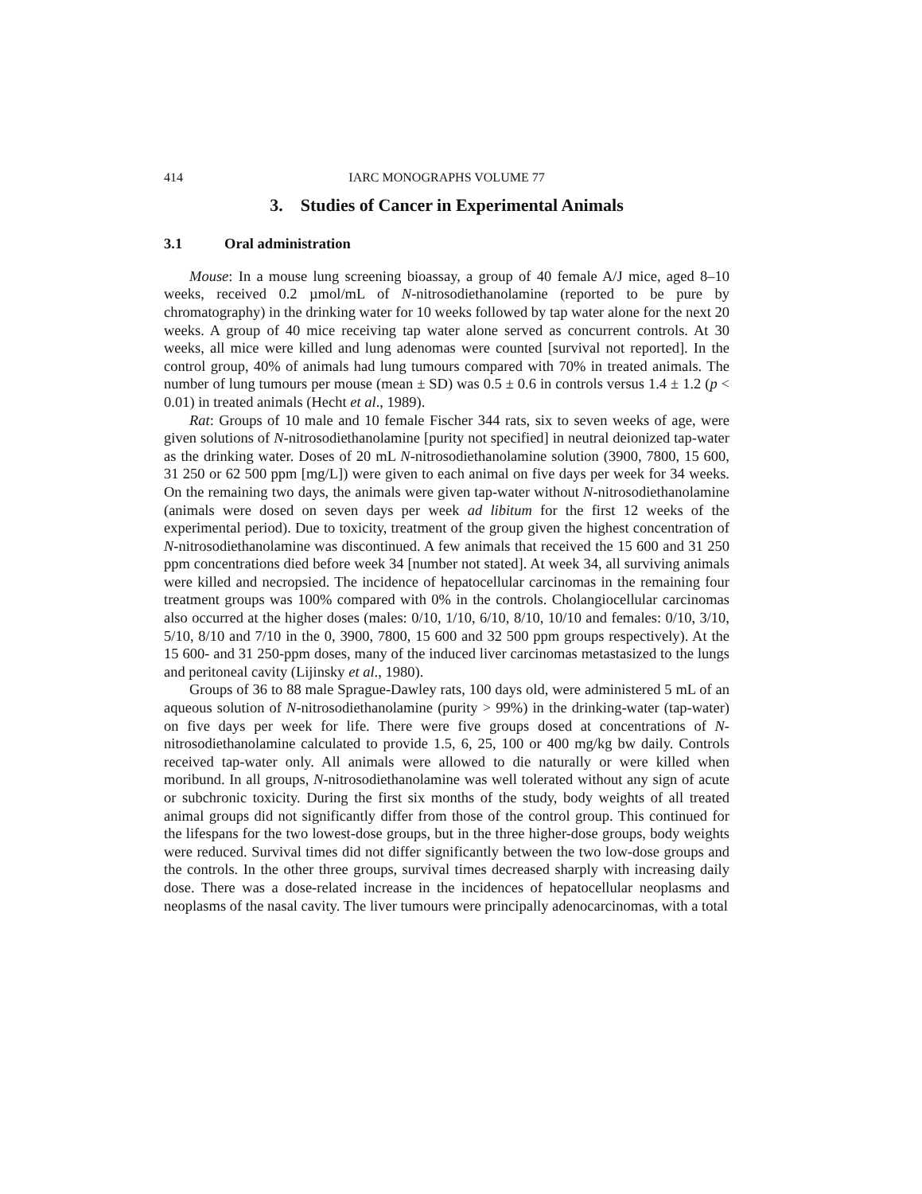414 IARC MONOGRAPHS VOLUME 77
3. Studies of Cancer in Experimental Animals
3.1 Oral administration
Mouse: In a mouse lung screening bioassay, a group of 40 female A/J mice, aged 8–10 weeks, received 0.2 µmol/mL of N-nitrosodiethanolamine (reported to be pure by chromatography) in the drinking water for 10 weeks followed by tap water alone for the next 20 weeks. A group of 40 mice receiving tap water alone served as concurrent controls. At 30 weeks, all mice were killed and lung adenomas were counted [survival not reported]. In the control group, 40% of animals had lung tumours compared with 70% in treated animals. The number of lung tumours per mouse (mean ± SD) was 0.5 ± 0.6 in controls versus 1.4 ± 1.2 (p < 0.01) in treated animals (Hecht et al., 1989).
Rat: Groups of 10 male and 10 female Fischer 344 rats, six to seven weeks of age, were given solutions of N-nitrosodiethanolamine [purity not specified] in neutral deionized tap-water as the drinking water. Doses of 20 mL N-nitrosodiethanolamine solution (3900, 7800, 15 600, 31 250 or 62 500 ppm [mg/L]) were given to each animal on five days per week for 34 weeks. On the remaining two days, the animals were given tap-water without N-nitrosodiethanolamine (animals were dosed on seven days per week ad libitum for the first 12 weeks of the experimental period). Due to toxicity, treatment of the group given the highest concentration of N-nitrosodiethanolamine was discontinued. A few animals that received the 15 600 and 31 250 ppm concentrations died before week 34 [number not stated]. At week 34, all surviving animals were killed and necropsied. The incidence of hepatocellular carcinomas in the remaining four treatment groups was 100% compared with 0% in the controls. Cholangiocellular carcinomas also occurred at the higher doses (males: 0/10, 1/10, 6/10, 8/10, 10/10 and females: 0/10, 3/10, 5/10, 8/10 and 7/10 in the 0, 3900, 7800, 15 600 and 32 500 ppm groups respectively). At the 15 600- and 31 250-ppm doses, many of the induced liver carcinomas metastasized to the lungs and peritoneal cavity (Lijinsky et al., 1980).
Groups of 36 to 88 male Sprague-Dawley rats, 100 days old, were administered 5 mL of an aqueous solution of N-nitrosodiethanolamine (purity > 99%) in the drinking-water (tap-water) on five days per week for life. There were five groups dosed at concentrations of N-nitrosodiethanolamine calculated to provide 1.5, 6, 25, 100 or 400 mg/kg bw daily. Controls received tap-water only. All animals were allowed to die naturally or were killed when moribund. In all groups, N-nitrosodiethanolamine was well tolerated without any sign of acute or subchronic toxicity. During the first six months of the study, body weights of all treated animal groups did not significantly differ from those of the control group. This continued for the lifespans for the two lowest-dose groups, but in the three higher-dose groups, body weights were reduced. Survival times did not differ significantly between the two low-dose groups and the controls. In the other three groups, survival times decreased sharply with increasing daily dose. There was a dose-related increase in the incidences of hepatocellular neoplasms and neoplasms of the nasal cavity. The liver tumours were principally adenocarcinomas, with a total